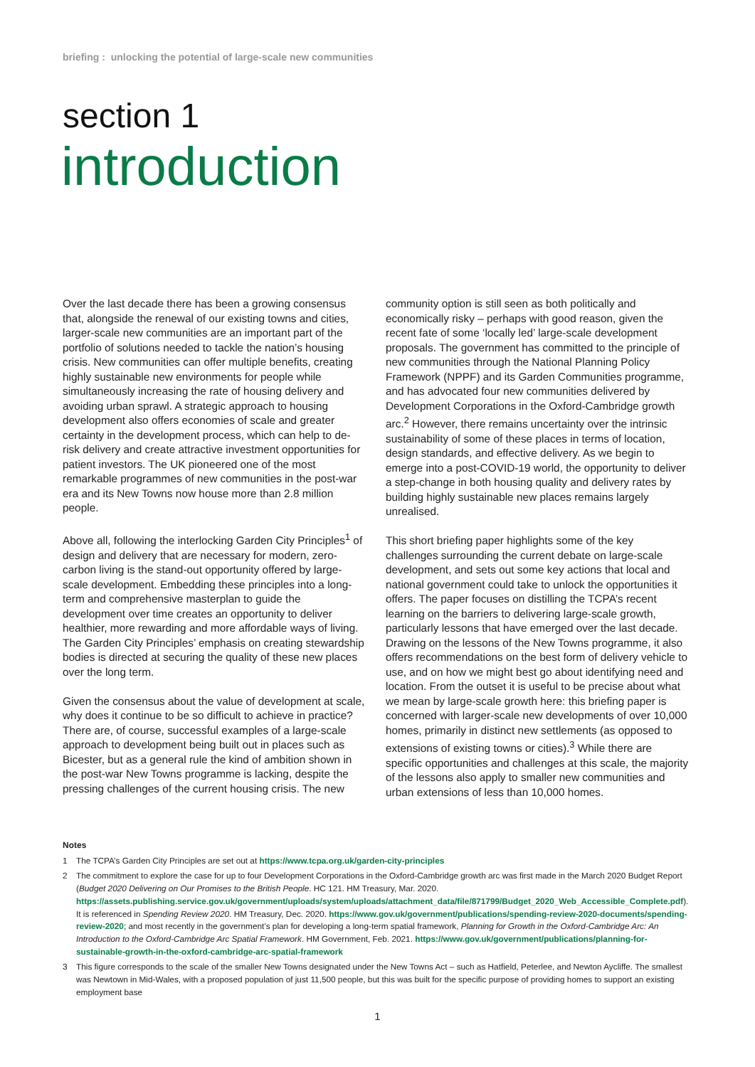briefing : unlocking the potential of large-scale new communities
section 1
introduction
Over the last decade there has been a growing consensus that, alongside the renewal of our existing towns and cities, larger-scale new communities are an important part of the portfolio of solutions needed to tackle the nation’s housing crisis. New communities can offer multiple benefits, creating highly sustainable new environments for people while simultaneously increasing the rate of housing delivery and avoiding urban sprawl. A strategic approach to housing development also offers economies of scale and greater certainty in the development process, which can help to de-risk delivery and create attractive investment opportunities for patient investors. The UK pioneered one of the most remarkable programmes of new communities in the post-war era and its New Towns now house more than 2.8 million people.
Above all, following the interlocking Garden City Principles<sup>1</sup> of design and delivery that are necessary for modern, zero-carbon living is the stand-out opportunity offered by large-scale development. Embedding these principles into a long-term and comprehensive masterplan to guide the development over time creates an opportunity to deliver healthier, more rewarding and more affordable ways of living. The Garden City Principles’ emphasis on creating stewardship bodies is directed at securing the quality of these new places over the long term.
Given the consensus about the value of development at scale, why does it continue to be so difficult to achieve in practice? There are, of course, successful examples of a large-scale approach to development being built out in places such as Bicester, but as a general rule the kind of ambition shown in the post-war New Towns programme is lacking, despite the pressing challenges of the current housing crisis. The new community option is still seen as both politically and economically risky – perhaps with good reason, given the recent fate of some ‘locally led’ large-scale development proposals. The government has committed to the principle of new communities through the National Planning Policy Framework (NPPF) and its Garden Communities programme, and has advocated four new communities delivered by Development Corporations in the Oxford-Cambridge growth arc.<sup>2</sup> However, there remains uncertainty over the intrinsic sustainability of some of these places in terms of location, design standards, and effective delivery. As we begin to emerge into a post-COVID-19 world, the opportunity to deliver a step-change in both housing quality and delivery rates by building highly sustainable new places remains largely unrealised.
This short briefing paper highlights some of the key challenges surrounding the current debate on large-scale development, and sets out some key actions that local and national government could take to unlock the opportunities it offers. The paper focuses on distilling the TCPA’s recent learning on the barriers to delivering large-scale growth, particularly lessons that have emerged over the last decade. Drawing on the lessons of the New Towns programme, it also offers recommendations on the best form of delivery vehicle to use, and on how we might best go about identifying need and location. From the outset it is useful to be precise about what we mean by large-scale growth here: this briefing paper is concerned with larger-scale new developments of over 10,000 homes, primarily in distinct new settlements (as opposed to extensions of existing towns or cities).<sup>3</sup> While there are specific opportunities and challenges at this scale, the majority of the lessons also apply to smaller new communities and urban extensions of less than 10,000 homes.
Notes
1 The TCPA’s Garden City Principles are set out at https://www.tcpa.org.uk/garden-city-principles
2 The commitment to explore the case for up to four Development Corporations in the Oxford-Cambridge growth arc was first made in the March 2020 Budget Report (Budget 2020 Delivering on Our Promises to the British People. HC 121. HM Treasury, Mar. 2020. https://assets.publishing.service.gov.uk/government/uploads/system/uploads/attachment_data/file/871799/Budget_2020_Web_Accessible_Complete.pdf). It is referenced in Spending Review 2020. HM Treasury, Dec. 2020. https://www.gov.uk/government/publications/spending-review-2020-documents/spending-review-2020; and most recently in the government’s plan for developing a long-term spatial framework, Planning for Growth in the Oxford-Cambridge Arc: An Introduction to the Oxford-Cambridge Arc Spatial Framework. HM Government, Feb. 2021. https://www.gov.uk/government/publications/planning-for-sustainable-growth-in-the-oxford-cambridge-arc-spatial-framework
3 This figure corresponds to the scale of the smaller New Towns designated under the New Towns Act – such as Hatfield, Peterlee, and Newton Aycliffe. The smallest was Newtown in Mid-Wales, with a proposed population of just 11,500 people, but this was built for the specific purpose of providing homes to support an existing employment base
1